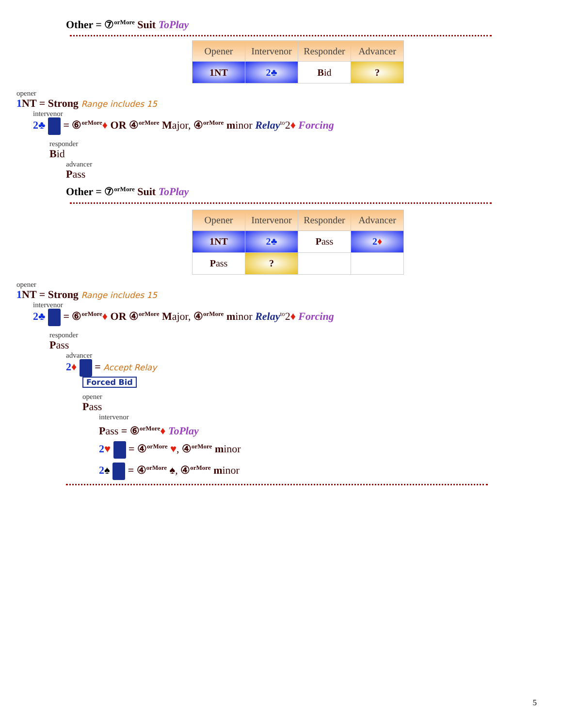Other = ⑦<sup>orMore</sup> Suit ToPlay
| Opener | Intervenor | Responder | Advancer |
| --- | --- | --- | --- |
| 1NT | 2♣ | B id | ? |
opener
1 NT = Strong Range includes 15
intervenor
2♣ = ⑥<sup>orMore</sup>♦ OR ④<sup>orMore</sup> Major, ④<sup>orMore</sup> minor Relay<sup>to</sup>2♦ Forcing
responder
Bid
advancer
Pass
Other = ⑦<sup>orMore</sup> Suit ToPlay
| Opener | Intervenor | Responder | Advancer |
| --- | --- | --- | --- |
| 1NT | 2♣ | P ass | 2 ♦ |
| P ass | ? | | |
opener
1 NT = Strong Range includes 15
intervenor
2♣ = ⑥<sup>orMore</sup>♦ OR ④<sup>orMore</sup> Major, ④<sup>orMore</sup> minor Relay<sup>to</sup>2♦ Forcing
responder
Pass
advancer
2♦ = Accept Relay
Forced Bid
opener
Pass
intervenor
Pass = ⑥<sup>orMore</sup>♦ ToPlay
2♥ = ④<sup>orMore</sup> ♥, ④<sup>orMore</sup> minor
2♠ = ④<sup>orMore</sup> ♠, ④<sup>orMore</sup> minor
5